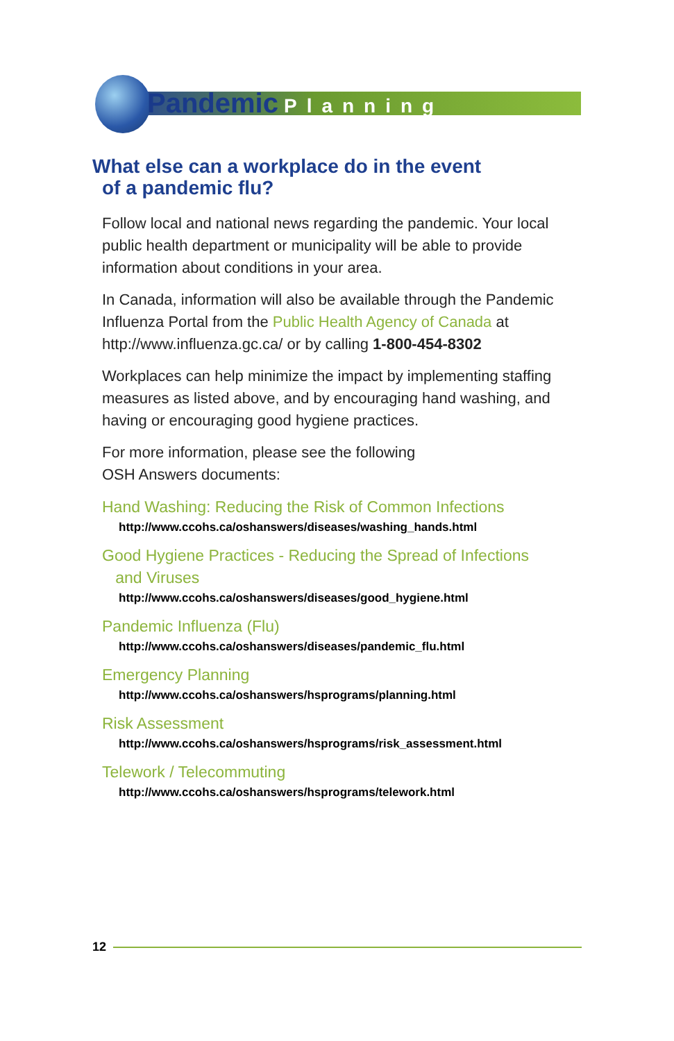Pandemic Planning
What else can a workplace do in the event
of a pandemic flu?
Follow local and national news regarding the pandemic. Your local public health department or municipality will be able to provide information about conditions in your area.
In Canada, information will also be available through the Pandemic Influenza Portal from the Public Health Agency of Canada at http://www.influenza.gc.ca/ or by calling 1-800-454-8302
Workplaces can help minimize the impact by implementing staffing measures as listed above, and by encouraging hand washing, and having or encouraging good hygiene practices.
For more information, please see the following
OSH Answers documents:
Hand Washing: Reducing the Risk of Common Infections
http://www.ccohs.ca/oshanswers/diseases/washing_hands.html
Good Hygiene Practices - Reducing the Spread of Infections
and Viruses
http://www.ccohs.ca/oshanswers/diseases/good_hygiene.html
Pandemic Influenza (Flu)
http://www.ccohs.ca/oshanswers/diseases/pandemic_flu.html
Emergency Planning
http://www.ccohs.ca/oshanswers/hsprograms/planning.html
Risk Assessment
http://www.ccohs.ca/oshanswers/hsprograms/risk_assessment.html
Telework / Telecommuting
http://www.ccohs.ca/oshanswers/hsprograms/telework.html
12